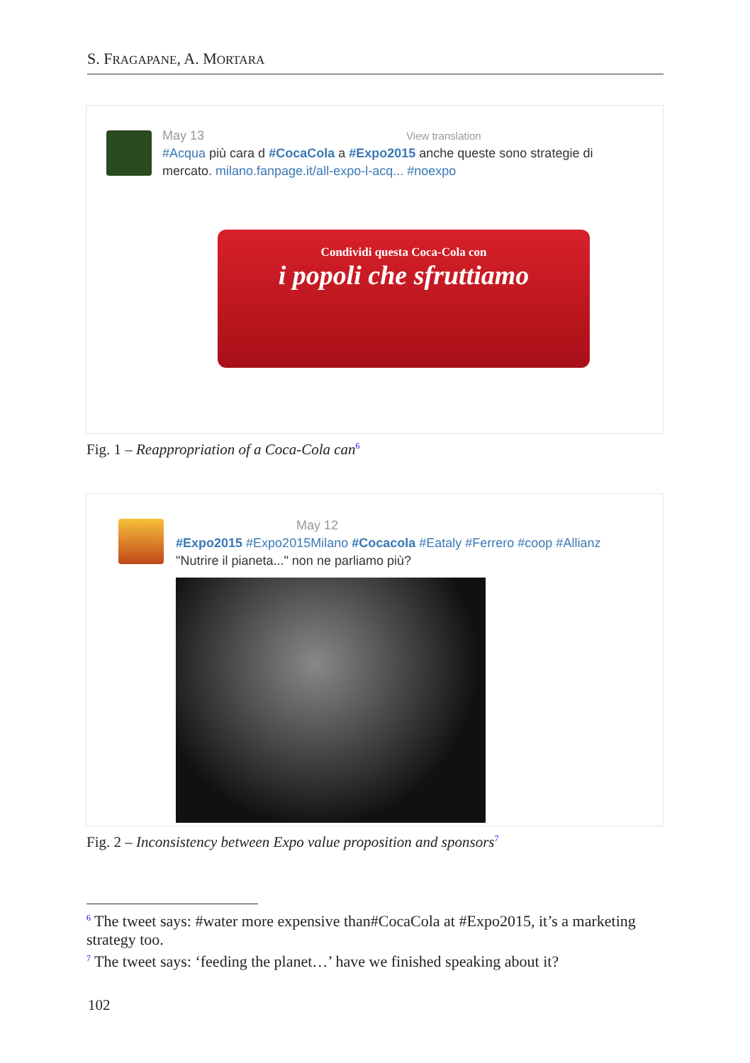S. FRAGAPANE, A. MORTARA
May 13 View translation
#Acqua più cara d #CocaCola a #Expo2015 anche queste sono strategie di
mercato. milano.fanpage.it/all-expo-l-acq... #noexpo
Condividi questa Coca-Cola con
i popoli che sfruttiamo
Fig. 1 – Reappropriation of a Coca-Cola can<sup>6</sup>
May 12
#Expo2015 #Expo2015Milano #Cocacola #Eataly #Ferrero #coop #Allianz
"Nutrire il pianeta..." non ne parliamo più?
Fig. 2 – Inconsistency between Expo value proposition and sponsors<sup>7</sup>
<sup>6</sup> The tweet says: #water more expensive than#CocaCola at #Expo2015, it’s a marketing strategy too.
<sup>7</sup> The tweet says: ‘feeding the planet…’ have we finished speaking about it?
102